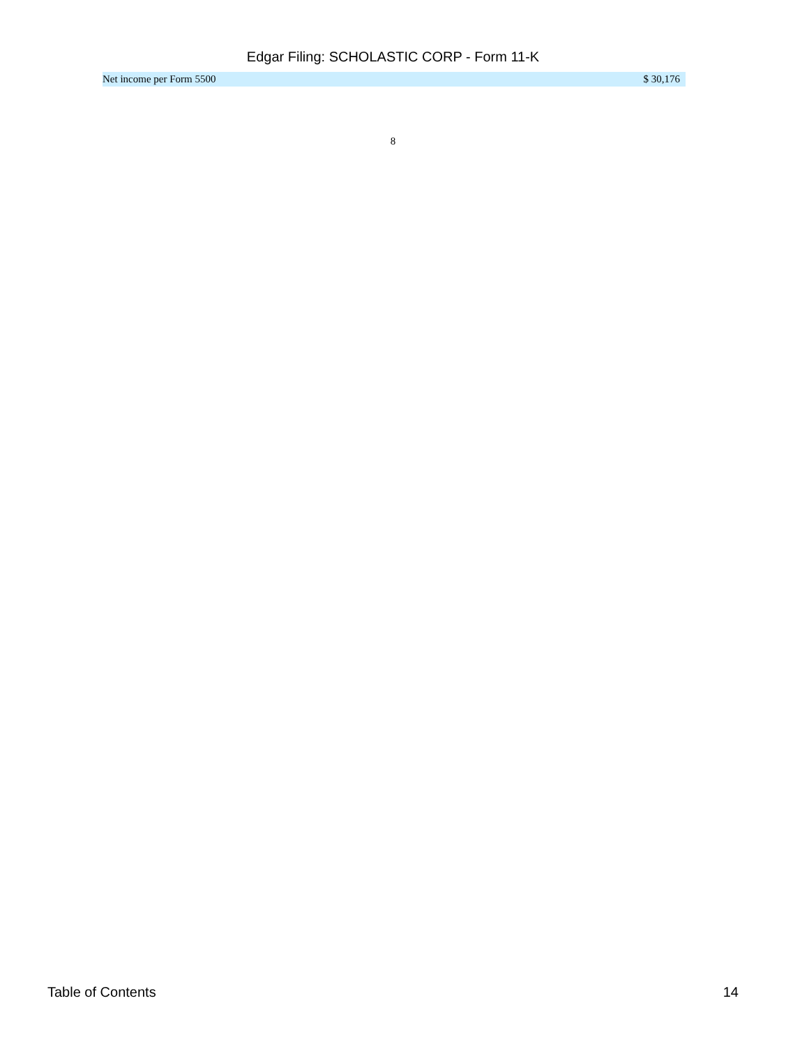Edgar Filing: SCHOLASTIC CORP - Form 11-K
| Net income per Form 5500 | $ 30,176 |
8
Table of Contents 14